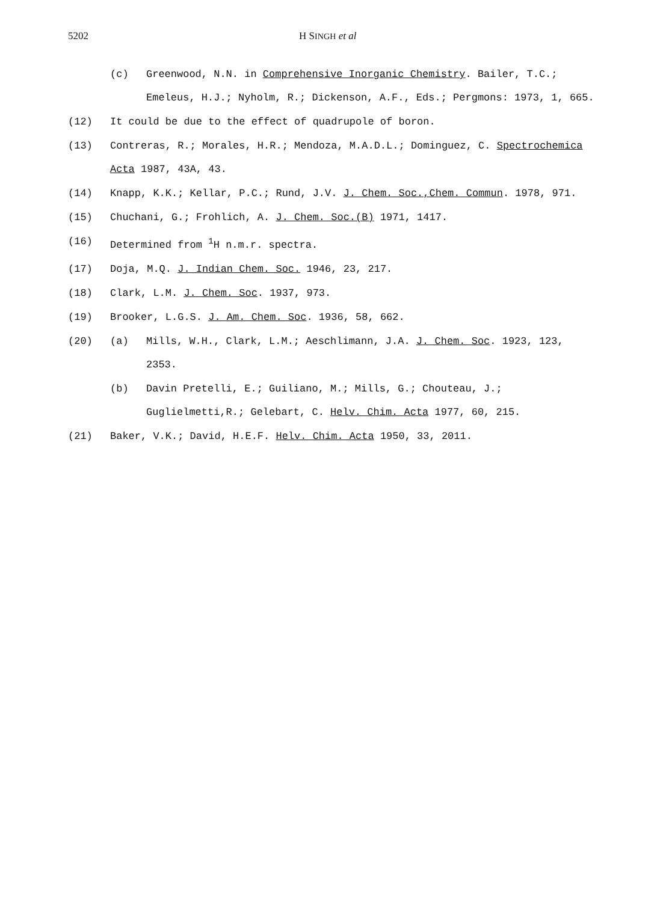5202 H SINGH et al
(c) Greenwood, N.N. in Comprehensive Inorganic Chemistry. Bailer, T.C.; Emeleus, H.J.; Nyholm, R.; Dickenson, A.F., Eds.; Pergmons: 1973, 1, 665.
(12) It could be due to the effect of quadrupole of boron.
(13) Contreras, R.; Morales, H.R.; Mendoza, M.A.D.L.; Dominguez, C. Spectrochemica Acta 1987, 43A, 43.
(14) Knapp, K.K.; Kellar, P.C.; Rund, J.V. J. Chem. Soc.,Chem. Commun. 1978, 971.
(15) Chuchani, G.; Frohlich, A. J. Chem. Soc.(B) 1971, 1417.
(16) Determined from <sup>1</sup>H n.m.r. spectra.
(17) Doja, M.Q. J. Indian Chem. Soc. 1946, 23, 217.
(18) Clark, L.M. J. Chem. Soc. 1937, 973.
(19) Brooker, L.G.S. J. Am. Chem. Soc. 1936, 58, 662.
(20) (a) Mills, W.H., Clark, L.M.; Aeschlimann, J.A. J. Chem. Soc. 1923, 123, 2353.
(b) Davin Pretelli, E.; Guiliano, M.; Mills, G.; Chouteau, J.; Guglielmetti,R.; Gelebart, C. Helv. Chim. Acta 1977, 60, 215.
(21) Baker, V.K.; David, H.E.F. Helv. Chim. Acta 1950, 33, 2011.